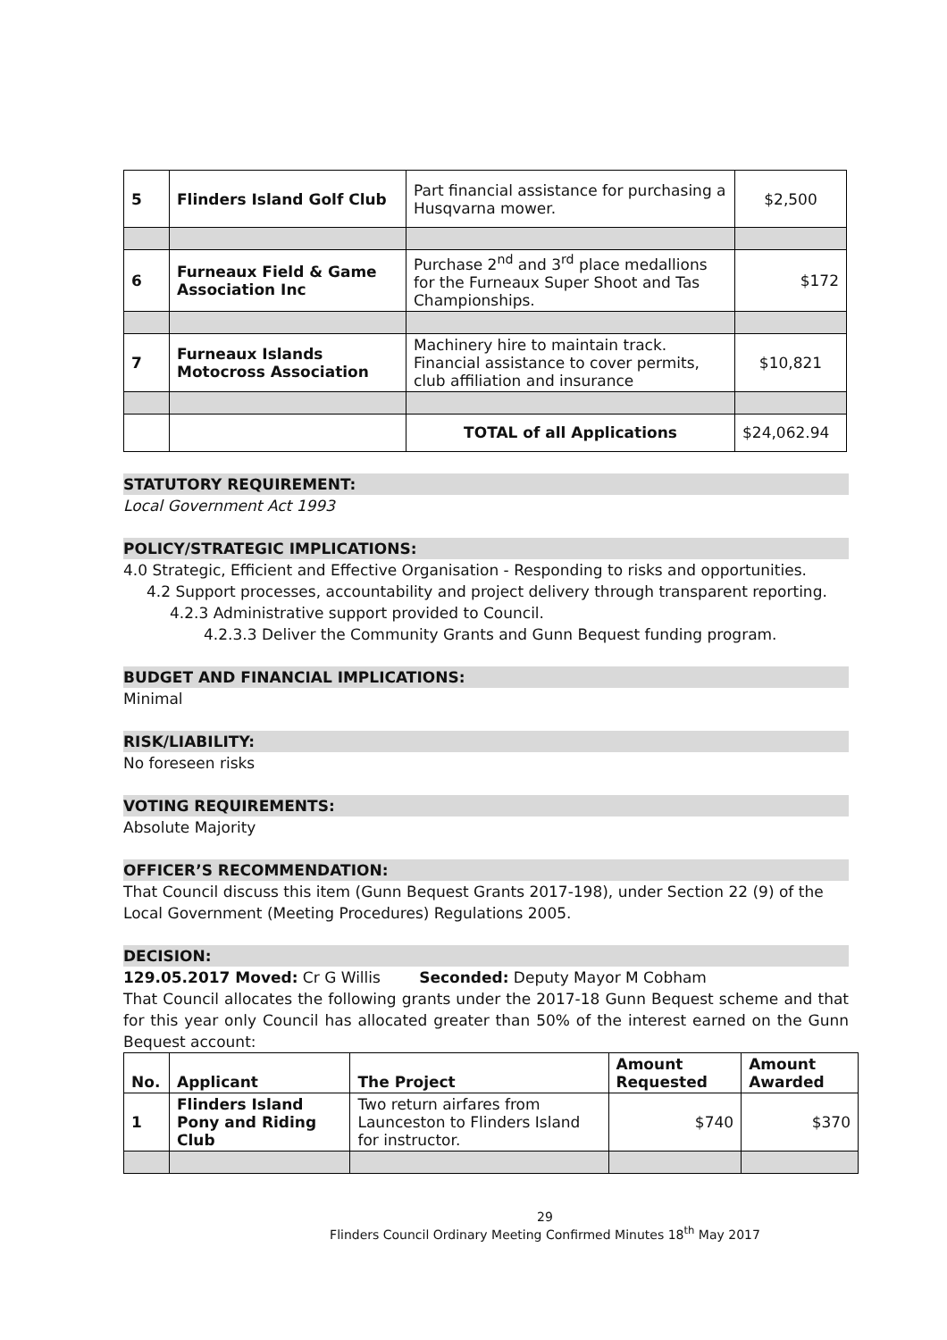| 5 | Flinders Island Golf Club | Part financial assistance for purchasing a Husqvarna mower. | $2,500 |
| 6 | Furneaux Field & Game Association Inc | Purchase 2<sup>nd</sup> and 3<sup>rd</sup> place medallions for the Furneaux Super Shoot and Tas Championships. | $172 |
| 7 | Furneaux Islands Motocross Association | Machinery hire to maintain track. Financial assistance to cover permits, club affiliation and insurance | $10,821 |
| | | TOTAL of all Applications | $24,062.94 |
STATUTORY REQUIREMENT:
Local Government Act 1993
POLICY/STRATEGIC IMPLICATIONS:
4.0 Strategic, Efficient and Effective Organisation - Responding to risks and opportunities.
4.2 Support processes, accountability and project delivery through transparent reporting.
4.2.3 Administrative support provided to Council.
4.2.3.3 Deliver the Community Grants and Gunn Bequest funding program.
BUDGET AND FINANCIAL IMPLICATIONS:
Minimal
RISK/LIABILITY:
No foreseen risks
VOTING REQUIREMENTS:
Absolute Majority
OFFICER’S RECOMMENDATION:
That Council discuss this item (Gunn Bequest Grants 2017-198), under Section 22 (9) of the Local Government (Meeting Procedures) Regulations 2005.
DECISION:
129.05.2017 Moved: Cr G Willis Seconded: Deputy Mayor M Cobham
That Council allocates the following grants under the 2017-18 Gunn Bequest scheme and that for this year only Council has allocated greater than 50% of the interest earned on the Gunn Bequest account:
| No. | Applicant | The Project | Amount Requested | Amount Awarded |
| --- | --- | --- | --- | --- |
| 1 | Flinders Island Pony and Riding Club | Two return airfares from Launceston to Flinders Island for instructor. | $740 | $370 |
29
Flinders Council Ordinary Meeting Confirmed Minutes 18<sup>th</sup> May 2017